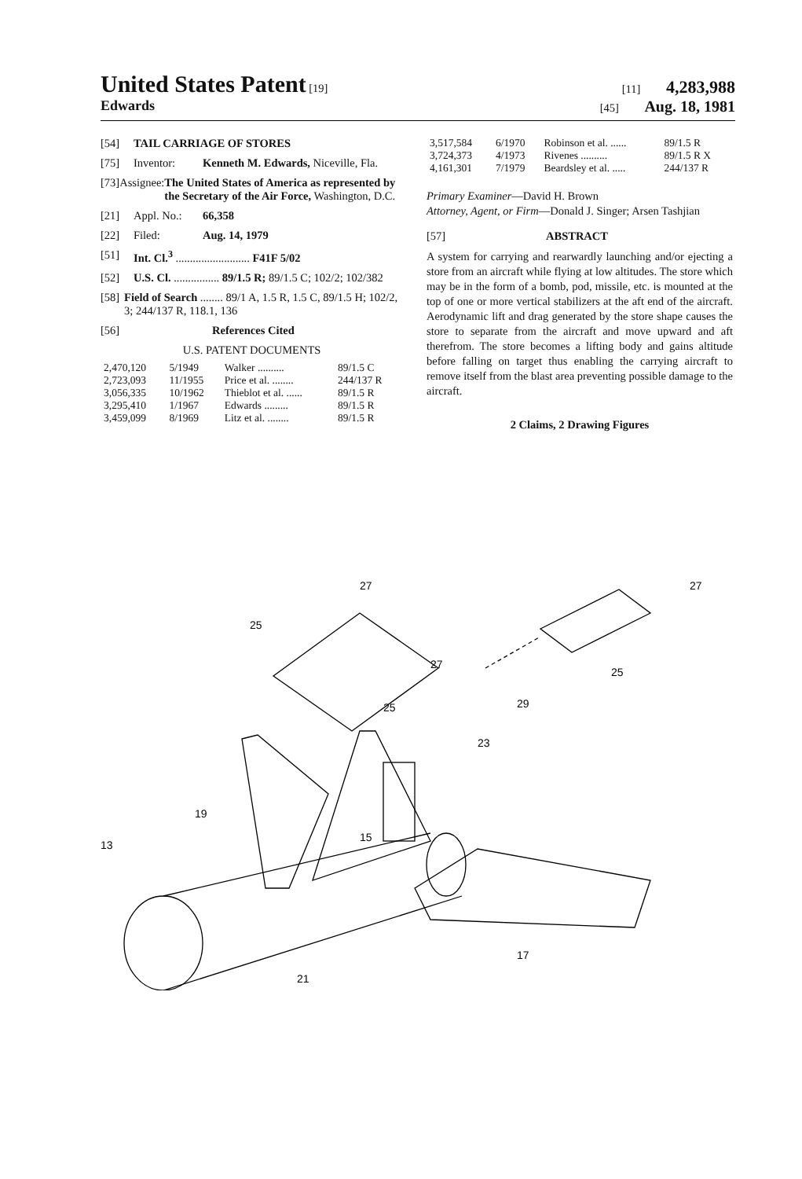United States Patent [19]
[11] 4,283,988
Edwards
[45] Aug. 18, 1981
[54] TAIL CARRIAGE OF STORES
[75] Inventor: Kenneth M. Edwards, Niceville, Fla.
[73] Assignee: The United States of America as represented by the Secretary of the Air Force, Washington, D.C.
[21] Appl. No.: 66,358
[22] Filed: Aug. 14, 1979
[51] Int. Cl.<sup>3</sup> .......................... F41F 5/02
[52] U.S. Cl. ................ 89/1.5 R; 89/1.5 C; 102/2; 102/382
[58] Field of Search ........ 89/1 A, 1.5 R, 1.5 C, 89/1.5 H; 102/2, 3; 244/137 R, 118.1, 136
[56] References Cited
U.S. PATENT DOCUMENTS
| 2,470,120 | 5/1949 | Walker .......... | 89/1.5 C |
| 2,723,093 | 11/1955 | Price et al. ........ | 244/137 R |
| 3,056,335 | 10/1962 | Thieblot et al. ...... | 89/1.5 R |
| 3,295,410 | 1/1967 | Edwards ......... | 89/1.5 R |
| 3,459,099 | 8/1969 | Litz et al. ........ | 89/1.5 R |
| 3,517,584 | 6/1970 | Robinson et al. ...... | 89/1.5 R |
| 3,724,373 | 4/1973 | Rivenes .......... | 89/1.5 R X |
| 4,161,301 | 7/1979 | Beardsley et al. ..... | 244/137 R |
Primary Examiner—David H. Brown
Attorney, Agent, or Firm—Donald J. Singer; Arsen Tashjian
[57] ABSTRACT
A system for carrying and rearwardly launching and/or ejecting a store from an aircraft while flying at low altitudes. The store which may be in the form of a bomb, pod, missile, etc. is mounted at the top of one or more vertical stabilizers at the aft end of the aircraft. Aerodynamic lift and drag generated by the store shape causes the store to separate from the aircraft and move upward and aft therefrom. The store becomes a lifting body and gains altitude before falling on target thus enabling the carrying aircraft to remove itself from the blast area preventing possible damage to the aircraft.
2 Claims, 2 Drawing Figures
27
27
25
27
25
25
29
23
19
15
13
17
21